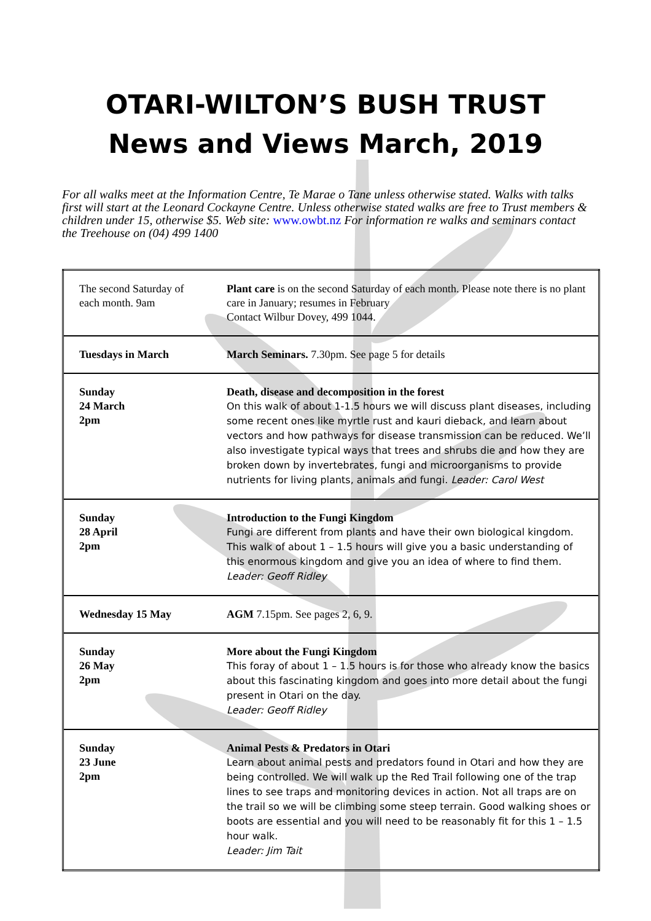OTARI-WILTON’S BUSH TRUST
News and Views March, 2019
For all walks meet at the Information Centre, Te Marae o Tane unless otherwise stated. Walks with talks first will start at the Leonard Cockayne Centre. Unless otherwise stated walks are free to Trust members & children under 15, otherwise $5. Web site: www.owbt.nz For information re walks and seminars contact the Treehouse on (04) 499 1400
| The second Saturday of each month. 9am | Plant care is on the second Saturday of each month. Please note there is no plant care in January; resumes in February Contact Wilbur Dovey, 499 1044. |
| Tuesdays in March | March Seminars. 7.30pm. See page 5 for details |
| Sunday 24 March 2pm | Death, disease and decomposition in the forest On this walk of about 1-1.5 hours we will discuss plant diseases, including some recent ones like myrtle rust and kauri dieback, and learn about vectors and how pathways for disease transmission can be reduced. We’ll also investigate typical ways that trees and shrubs die and how they are broken down by invertebrates, fungi and microorganisms to provide nutrients for living plants, animals and fungi. Leader: Carol West |
| Sunday 28 April 2pm | Introduction to the Fungi Kingdom Fungi are different from plants and have their own biological kingdom. This walk of about 1 – 1.5 hours will give you a basic understanding of this enormous kingdom and give you an idea of where to find them. Leader: Geoff Ridley |
| Wednesday 15 May | AGM 7.15pm. See pages 2, 6, 9. |
| Sunday 26 May 2pm | More about the Fungi Kingdom This foray of about 1 – 1.5 hours is for those who already know the basics about this fascinating kingdom and goes into more detail about the fungi present in Otari on the day. Leader: Geoff Ridley |
| Sunday 23 June 2pm | Animal Pests & Predators in Otari Learn about animal pests and predators found in Otari and how they are being controlled. We will walk up the Red Trail following one of the trap lines to see traps and monitoring devices in action. Not all traps are on the trail so we will be climbing some steep terrain. Good walking shoes or boots are essential and you will need to be reasonably fit for this 1 – 1.5 hour walk. Leader: Jim Tait |